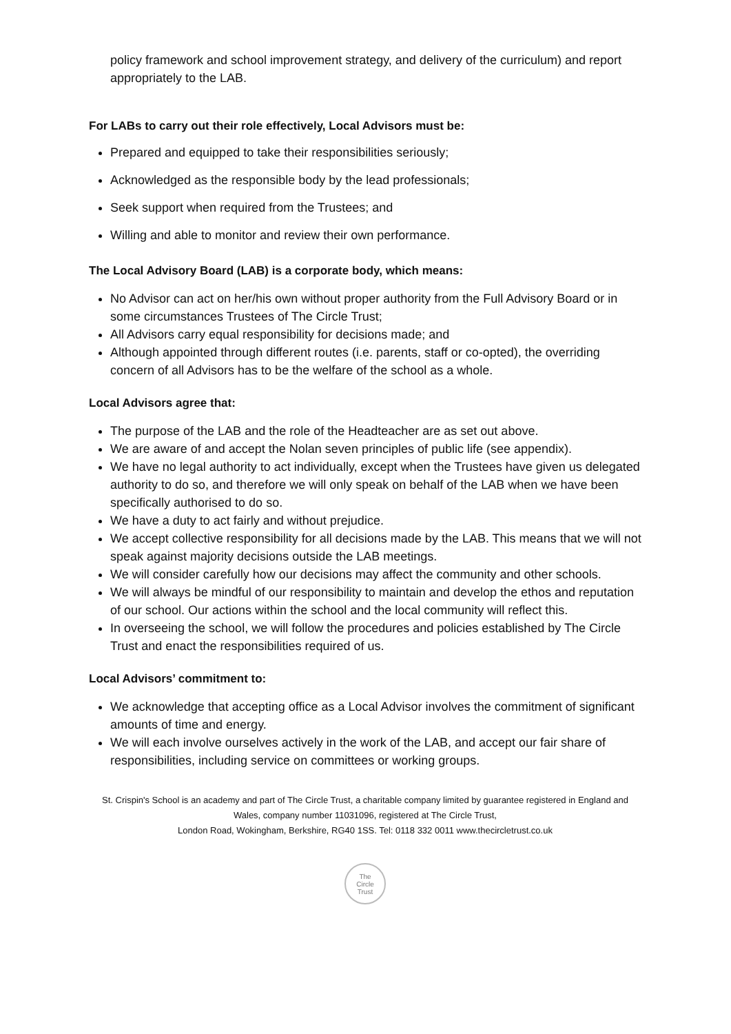policy framework and school improvement strategy, and delivery of the curriculum) and report appropriately to the LAB.
For LABs to carry out their role effectively, Local Advisors must be:
Prepared and equipped to take their responsibilities seriously;
Acknowledged as the responsible body by the lead professionals;
Seek support when required from the Trustees; and
Willing and able to monitor and review their own performance.
The Local Advisory Board (LAB) is a corporate body, which means:
No Advisor can act on her/his own without proper authority from the Full Advisory Board or in some circumstances Trustees of The Circle Trust;
All Advisors carry equal responsibility for decisions made; and
Although appointed through different routes (i.e. parents, staff or co-opted), the overriding concern of all Advisors has to be the welfare of the school as a whole.
Local Advisors agree that:
The purpose of the LAB and the role of the Headteacher are as set out above.
We are aware of and accept the Nolan seven principles of public life (see appendix).
We have no legal authority to act individually, except when the Trustees have given us delegated authority to do so, and therefore we will only speak on behalf of the LAB when we have been specifically authorised to do so.
We have a duty to act fairly and without prejudice.
We accept collective responsibility for all decisions made by the LAB. This means that we will not speak against majority decisions outside the LAB meetings.
We will consider carefully how our decisions may affect the community and other schools.
We will always be mindful of our responsibility to maintain and develop the ethos and reputation of our school. Our actions within the school and the local community will reflect this.
In overseeing the school, we will follow the procedures and policies established by The Circle Trust and enact the responsibilities required of us.
Local Advisors’ commitment to:
We acknowledge that accepting office as a Local Advisor involves the commitment of significant amounts of time and energy.
We will each involve ourselves actively in the work of the LAB, and accept our fair share of responsibilities, including service on committees or working groups.
St. Crispin's School is an academy and part of The Circle Trust, a charitable company limited by guarantee registered in England and Wales, company number 11031096, registered at The Circle Trust,
London Road, Wokingham, Berkshire, RG40 1SS. Tel: 0118 332 0011 www.thecircletrust.co.uk
The
Circle
Trust